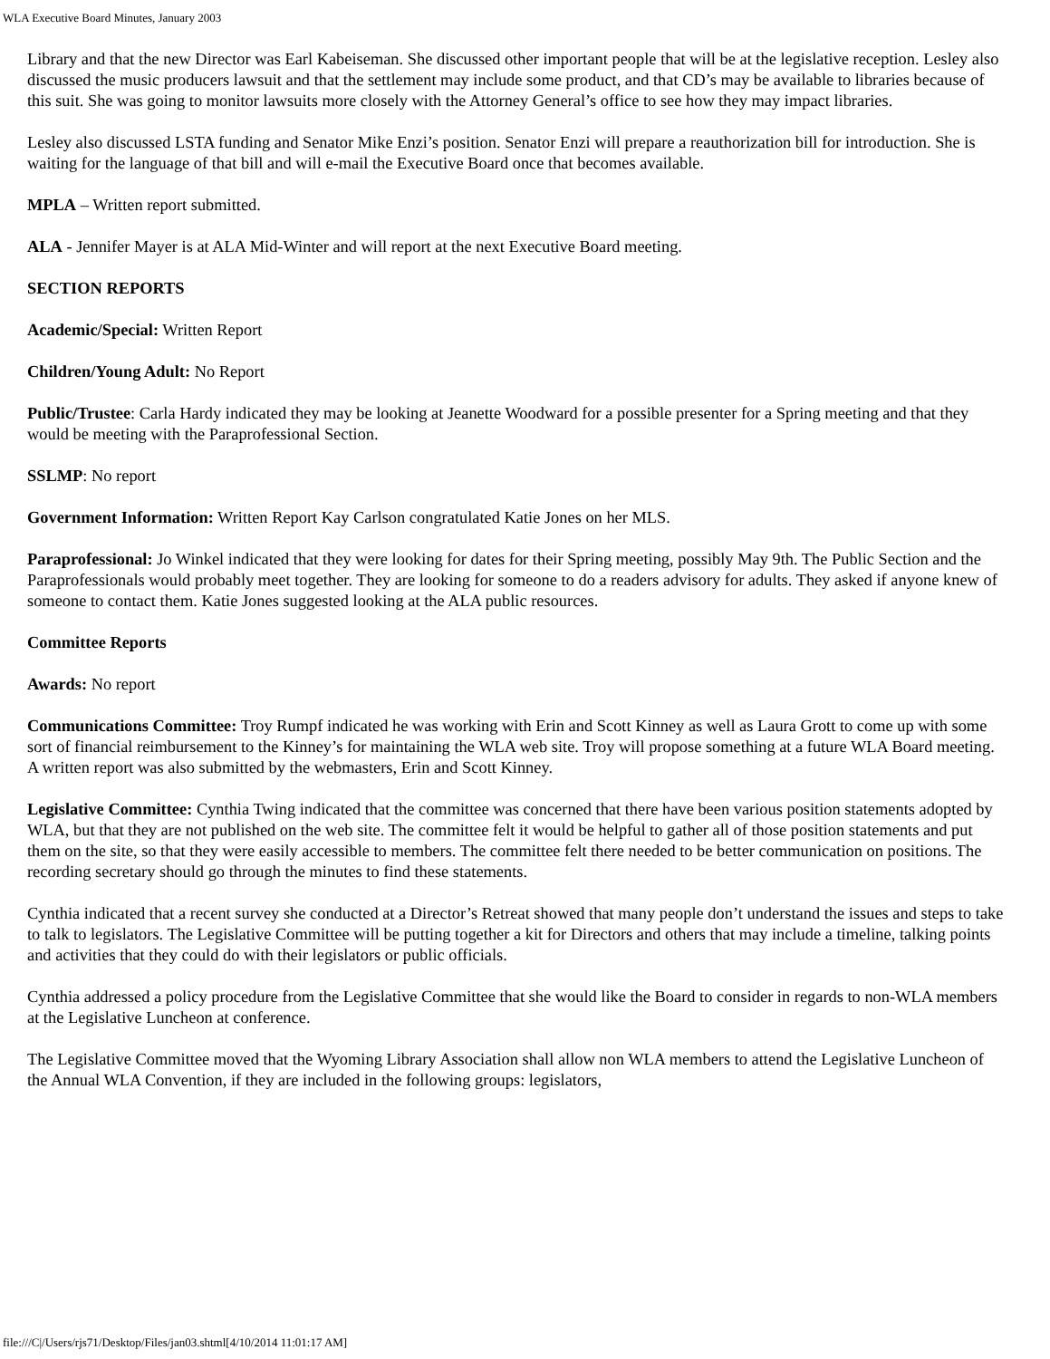WLA Executive Board Minutes, January 2003
Library and that the new Director was Earl Kabeiseman. She discussed other important people that will be at the legislative reception. Lesley also discussed the music producers lawsuit and that the settlement may include some product, and that CD’s may be available to libraries because of this suit. She was going to monitor lawsuits more closely with the Attorney General’s office to see how they may impact libraries.
Lesley also discussed LSTA funding and Senator Mike Enzi’s position. Senator Enzi will prepare a reauthorization bill for introduction. She is waiting for the language of that bill and will e-mail the Executive Board once that becomes available.
MPLA – Written report submitted.
ALA - Jennifer Mayer is at ALA Mid-Winter and will report at the next Executive Board meeting.
SECTION REPORTS
Academic/Special: Written Report
Children/Young Adult: No Report
Public/Trustee: Carla Hardy indicated they may be looking at Jeanette Woodward for a possible presenter for a Spring meeting and that they would be meeting with the Paraprofessional Section.
SSLMP: No report
Government Information: Written Report Kay Carlson congratulated Katie Jones on her MLS.
Paraprofessional: Jo Winkel indicated that they were looking for dates for their Spring meeting, possibly May 9th. The Public Section and the Paraprofessionals would probably meet together. They are looking for someone to do a readers advisory for adults. They asked if anyone knew of someone to contact them. Katie Jones suggested looking at the ALA public resources.
Committee Reports
Awards: No report
Communications Committee: Troy Rumpf indicated he was working with Erin and Scott Kinney as well as Laura Grott to come up with some sort of financial reimbursement to the Kinney’s for maintaining the WLA web site. Troy will propose something at a future WLA Board meeting. A written report was also submitted by the webmasters, Erin and Scott Kinney.
Legislative Committee: Cynthia Twing indicated that the committee was concerned that there have been various position statements adopted by WLA, but that they are not published on the web site. The committee felt it would be helpful to gather all of those position statements and put them on the site, so that they were easily accessible to members. The committee felt there needed to be better communication on positions. The recording secretary should go through the minutes to find these statements.
Cynthia indicated that a recent survey she conducted at a Director’s Retreat showed that many people don’t understand the issues and steps to take to talk to legislators. The Legislative Committee will be putting together a kit for Directors and others that may include a timeline, talking points and activities that they could do with their legislators or public officials.
Cynthia addressed a policy procedure from the Legislative Committee that she would like the Board to consider in regards to non-WLA members at the Legislative Luncheon at conference.
The Legislative Committee moved that the Wyoming Library Association shall allow non WLA members to attend the Legislative Luncheon of the Annual WLA Convention, if they are included in the following groups: legislators,
file:///C|/Users/rjs71/Desktop/Files/jan03.shtml[4/10/2014 11:01:17 AM]